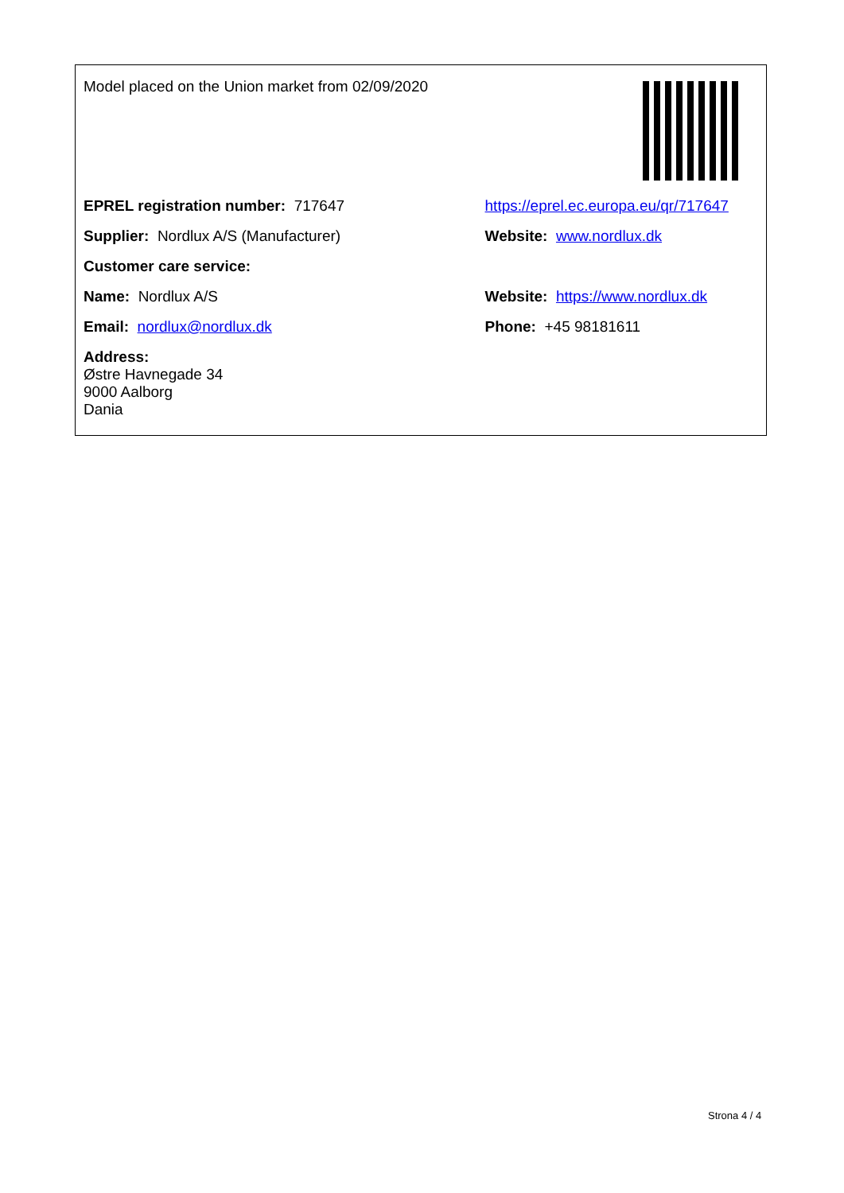| Model placed on the Union market from 02/09/2020 | |
| EPREL registration number: 717647 | https://eprel.ec.europa.eu/qr/717647 |
| Supplier: Nordlux A/S (Manufacturer) | Website: www.nordlux.dk |
| Customer care service: | |
| Name: Nordlux A/S | Website: https://www.nordlux.dk |
| Email: nordlux@nordlux.dk | Phone: +45 98181611 |
| Address: Østre Havnegade 34 9000 Aalborg Dania | |
Strona 4 / 4